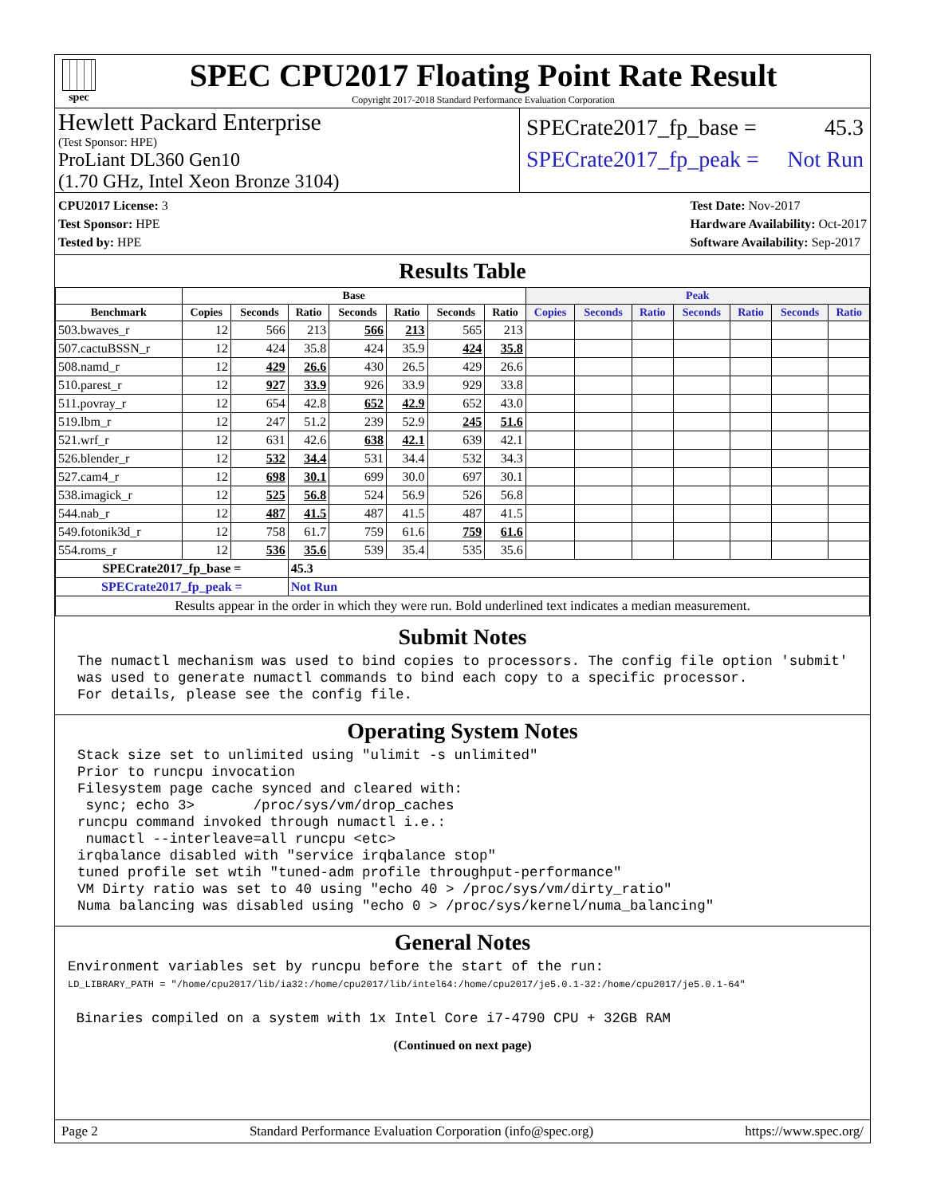spec
SPEC CPU2017 Floating Point Rate Result
Copyright 2017-2018 Standard Performance Evaluation Corporation
Hewlett Packard Enterprise
(Test Sponsor: HPE)
ProLiant DL360 Gen10
(1.70 GHz, Intel Xeon Bronze 3104)
SPECrate2017_fp_base = 45.3
SPECrate2017_fp_peak = Not Run
CPU2017 License: 3
Test Sponsor: HPE
Tested by: HPE
Test Date: Nov-2017
Hardware Availability: Oct-2017
Software Availability: Sep-2017
Results Table
| | Base | | | | | | | Peak | | | | | | |
| --- | --- | --- | --- | --- | --- | --- | --- | --- | --- | --- | --- | --- | --- | --- |
| Benchmark | Copies | Seconds | Ratio | Seconds | Ratio | Seconds | Ratio | Copies | Seconds | Ratio | Seconds | Ratio | Seconds | Ratio |
| 503.bwaves_r | 12 | 566 | 213 | 566 | 213 | 565 | 213 | | | | | | | |
| 507.cactuBSSN_r | 12 | 424 | 35.8 | 424 | 35.9 | 424 | 35.8 | | | | | | | |
| 508.namd_r | 12 | 429 | 26.6 | 430 | 26.5 | 429 | 26.6 | | | | | | | |
| 510.parest_r | 12 | 927 | 33.9 | 926 | 33.9 | 929 | 33.8 | | | | | | | |
| 511.povray_r | 12 | 654 | 42.8 | 652 | 42.9 | 652 | 43.0 | | | | | | | |
| 519.lbm_r | 12 | 247 | 51.2 | 239 | 52.9 | 245 | 51.6 | | | | | | | |
| 521.wrf_r | 12 | 631 | 42.6 | 638 | 42.1 | 639 | 42.1 | | | | | | | |
| 526.blender_r | 12 | 532 | 34.4 | 531 | 34.4 | 532 | 34.3 | | | | | | | |
| 527.cam4_r | 12 | 698 | 30.1 | 699 | 30.0 | 697 | 30.1 | | | | | | | |
| 538.imagick_r | 12 | 525 | 56.8 | 524 | 56.9 | 526 | 56.8 | | | | | | | |
| 544.nab_r | 12 | 487 | 41.5 | 487 | 41.5 | 487 | 41.5 | | | | | | | |
| 549.fotonik3d_r | 12 | 758 | 61.7 | 759 | 61.6 | 759 | 61.6 | | | | | | | |
| 554.roms_r | 12 | 536 | 35.6 | 539 | 35.4 | 535 | 35.6 | | | | | | | |
| SPECrate2017_fp_base = | | | 45.3 | | | | | | | | | | | |
| SPECrate2017_fp_peak = | | | Not Run | | | | | | | | | | | |
| Results appear in the order in which they were run. Bold underlined text indicates a median measurement. | | | | | | | | | | | | | | |
Submit Notes
The numactl mechanism was used to bind copies to processors. The config file option 'submit'
was used to generate numactl commands to bind each copy to a specific processor.
For details, please see the config file.
Operating System Notes
Stack size set to unlimited using "ulimit -s unlimited"
Prior to runcpu invocation
Filesystem page cache synced and cleared with:
 sync; echo 3>       /proc/sys/vm/drop_caches
runcpu command invoked through numactl i.e.:
 numactl --interleave=all runcpu <etc>
irqbalance disabled with "service irqbalance stop"
tuned profile set wtih "tuned-adm profile throughput-performance"
VM Dirty ratio was set to 40 using "echo 40 > /proc/sys/vm/dirty_ratio"
Numa balancing was disabled using "echo 0 > /proc/sys/kernel/numa_balancing"
General Notes
Environment variables set by runcpu before the start of the run:
LD_LIBRARY_PATH = "/home/cpu2017/lib/ia32:/home/cpu2017/lib/intel64:/home/cpu2017/je5.0.1-32:/home/cpu2017/je5.0.1-64"

 Binaries compiled on a system with 1x Intel Core i7-4790 CPU + 32GB RAM
(Continued on next page)
Page 2 Standard Performance Evaluation Corporation (info@spec.org) https://www.spec.org/